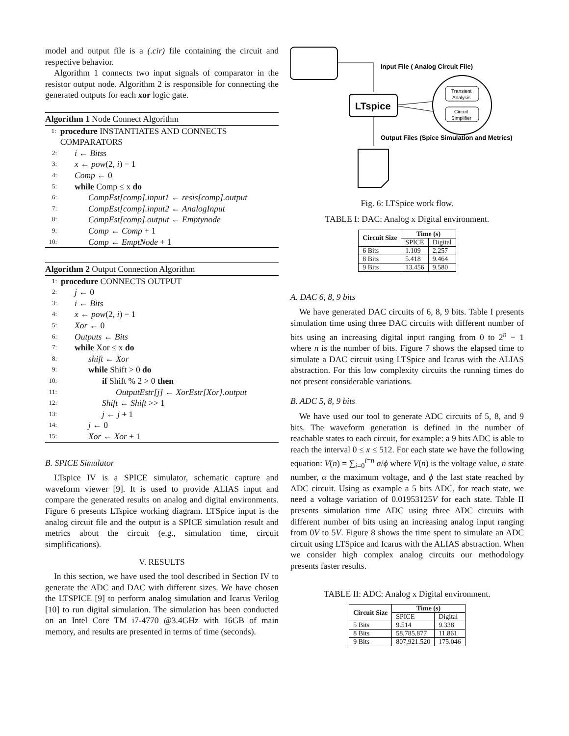model and output file is a (.cir) file containing the circuit and respective behavior.
Algorithm 1 connects two input signals of comparator in the resistor output node. Algorithm 2 is responsible for connecting the generated outputs for each xor logic gate.
Algorithm 1 Node Connect Algorithm
1: procedure INSTANTIATES AND CONNECTS COMPARATORS
2: i ← Bitss
3: x ← pow(2, i) − 1
4: Comp ← 0
5: while Comp ≤ x do
6: CompEst[comp].input1 ← resis[comp].output
7: CompEst[comp].input2 ← AnalogInput
8: CompEst[comp].output ← Emptynode
9: Comp ← Comp + 1
10: Comp ← EmptNode + 1
Algorithm 2 Output Connection Algorithm
1: procedure CONNECTS OUTPUT
2: j ← 0
3: i ← Bits
4: x ← pow(2, i) − 1
5: Xor ← 0
6: Outputs ← Bits
7: while Xor ≤ x do
8: shift ← Xor
9: while Shift > 0 do
10: if Shift % 2 > 0 then
11: OutputEstr[j] ← XorEstr[Xor].output
12: Shift ← Shift >> 1
13: j ← j + 1
14: j ← 0
15: Xor ← Xor + 1
B. SPICE Simulator
LTspice IV is a SPICE simulator, schematic capture and waveform viewer [9]. It is used to provide ALIAS input and compare the generated results on analog and digital environments. Figure 6 presents LTspice working diagram. LTSpice input is the analog circuit file and the output is a SPICE simulation result and metrics about the circuit (e.g., simulation time, circuit simplifications).
V. RESULTS
In this section, we have used the tool described in Section IV to generate the ADC and DAC with different sizes. We have chosen the LTSPICE [9] to perform analog simulation and Icarus Verilog [10] to run digital simulation. The simulation has been conducted on an Intel Core TM i7-4770 @3.4GHz with 16GB of main memory, and results are presented in terms of time (seconds).
Input File ( Analog Circuit File)
LTspice
Transient
Analysis
Circuit
Simplifier
Output Files (Spice Simulation and Metrics)
Fig. 6: LTSpice work flow.
TABLE I: DAC: Analog x Digital environment.
| Circuit Size | Time (s) | |
| --- | --- | --- |
| | SPICE | Digital |
| 6 Bits | 1.109 | 2.257 |
| 8 Bits | 5.418 | 9.464 |
| 9 Bits | 13.456 | 9.580 |
A. DAC 6, 8, 9 bits
We have generated DAC circuits of 6, 8, 9 bits. Table I presents simulation time using three DAC circuits with different number of bits using an increasing digital input ranging from 0 to 2<sup>n</sup> − 1 where n is the number of bits. Figure 7 shows the elapsed time to simulate a DAC circuit using LTSpice and Icarus with the ALIAS abstraction. For this low complexity circuits the running times do not present considerable variations.
B. ADC 5, 8, 9 bits
We have used our tool to generate ADC circuits of 5, 8, and 9 bits. The waveform generation is defined in the number of reachable states to each circuit, for example: a 9 bits ADC is able to reach the interval 0 ≤ x ≤ 512. For each state we have the following equation: V(n) = ∑<sub>i=0</sub><sup>i=n</sup> α/ϕ where V(n) is the voltage value, n state number, α the maximum voltage, and ϕ the last state reached by ADC circuit. Using as example a 5 bits ADC, for reach state, we need a voltage variation of 0.01953125V for each state. Table II presents simulation time ADC using three ADC circuits with different number of bits using an increasing analog input ranging from 0V to 5V. Figure 8 shows the time spent to simulate an ADC circuit using LTSpice and Icarus with the ALIAS abstraction. When we consider high complex analog circuits our methodology presents faster results.
TABLE II: ADC: Analog x Digital environment.
| Circuit Size | Time (s) | |
| --- | --- | --- |
| | SPICE | Digital |
| 5 Bits | 9.514 | 9.338 |
| 8 Bits | 58,785.877 | 11.861 |
| 9 Bits | 807,921.520 | 175.046 |